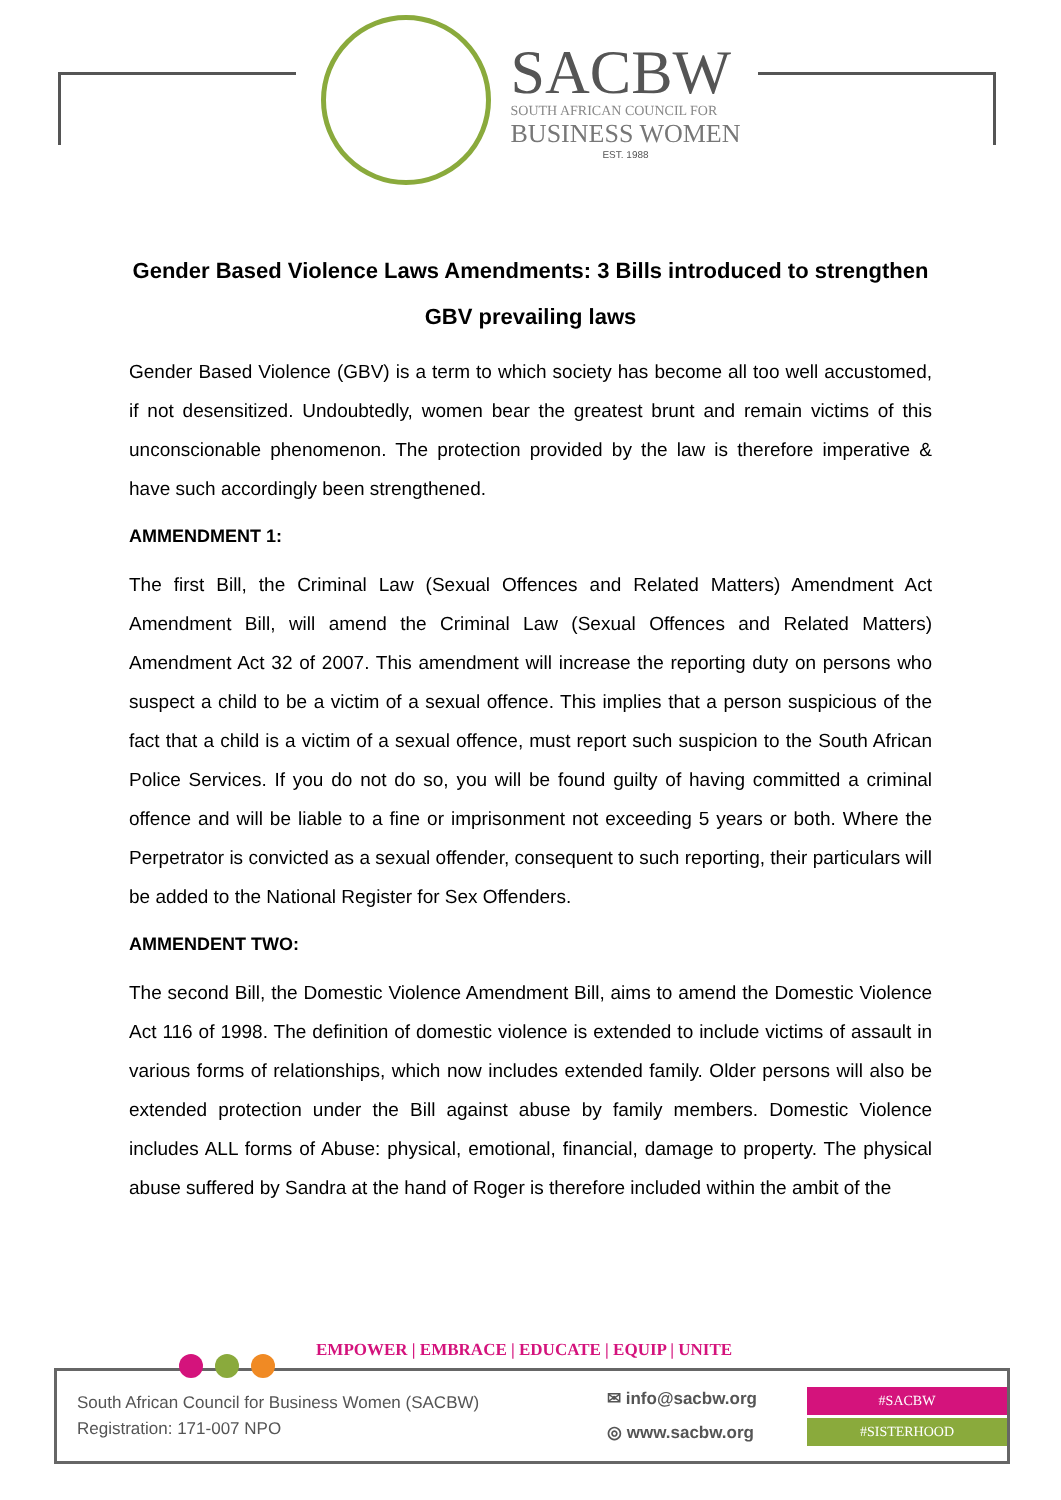SACBW
SOUTH AFRICAN COUNCIL FOR
BUSINESS WOMEN
EST. 1988
Gender Based Violence Laws Amendments: 3 Bills introduced to strengthen GBV prevailing laws
Gender Based Violence (GBV) is a term to which society has become all too well accustomed, if not desensitized. Undoubtedly, women bear the greatest brunt and remain victims of this unconscionable phenomenon. The protection provided by the law is therefore imperative & have such accordingly been strengthened.
AMMENDMENT 1:
The first Bill, the Criminal Law (Sexual Offences and Related Matters) Amendment Act Amendment Bill, will amend the Criminal Law (Sexual Offences and Related Matters) Amendment Act 32 of 2007. This amendment will increase the reporting duty on persons who suspect a child to be a victim of a sexual offence. This implies that a person suspicious of the fact that a child is a victim of a sexual offence, must report such suspicion to the South African Police Services. If you do not do so, you will be found guilty of having committed a criminal offence and will be liable to a fine or imprisonment not exceeding 5 years or both. Where the Perpetrator is convicted as a sexual offender, consequent to such reporting, their particulars will be added to the National Register for Sex Offenders.
AMMENDENT TWO:
The second Bill, the Domestic Violence Amendment Bill, aims to amend the Domestic Violence Act 116 of 1998. The definition of domestic violence is extended to include victims of assault in various forms of relationships, which now includes extended family. Older persons will also be extended protection under the Bill against abuse by family members. Domestic Violence includes ALL forms of Abuse: physical, emotional, financial, damage to property. The physical abuse suffered by Sandra at the hand of Roger is therefore included within the ambit of the
EMPOWER | EMBRACE | EDUCATE | EQUIP | UNITE
South African Council for Business Women (SACBW)
Registration: 171-007 NPO
✉ info@sacbw.org
◎ www.sacbw.org
#SACBW
#SISTERHOOD